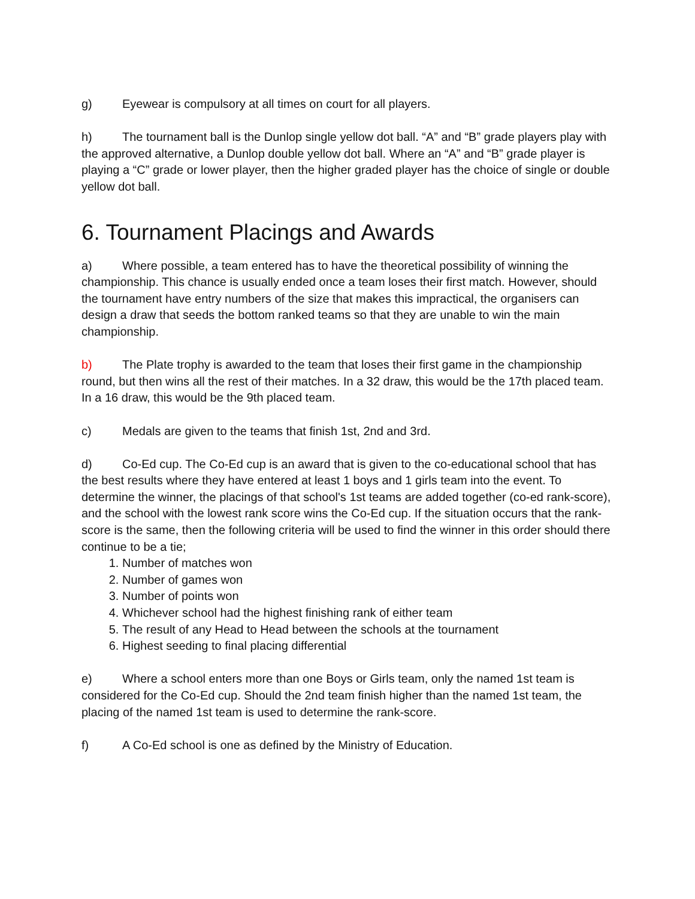g) Eyewear is compulsory at all times on court for all players.
h) The tournament ball is the Dunlop single yellow dot ball. “A” and “B” grade players play with the approved alternative, a Dunlop double yellow dot ball. Where an “A” and “B” grade player is playing a “C” grade or lower player, then the higher graded player has the choice of single or double yellow dot ball.
6. Tournament Placings and Awards
a) Where possible, a team entered has to have the theoretical possibility of winning the championship. This chance is usually ended once a team loses their first match. However, should the tournament have entry numbers of the size that makes this impractical, the organisers can design a draw that seeds the bottom ranked teams so that they are unable to win the main championship.
b) The Plate trophy is awarded to the team that loses their first game in the championship round, but then wins all the rest of their matches. In a 32 draw, this would be the 17th placed team. In a 16 draw, this would be the 9th placed team.
c) Medals are given to the teams that finish 1st, 2nd and 3rd.
d) Co-Ed cup. The Co-Ed cup is an award that is given to the co-educational school that has the best results where they have entered at least 1 boys and 1 girls team into the event. To determine the winner, the placings of that school's 1st teams are added together (co-ed rank-score), and the school with the lowest rank score wins the Co-Ed cup. If the situation occurs that the rank-score is the same, then the following criteria will be used to find the winner in this order should there continue to be a tie;
1. Number of matches won
2. Number of games won
3. Number of points won
4. Whichever school had the highest finishing rank of either team
5. The result of any Head to Head between the schools at the tournament
6. Highest seeding to final placing differential
e) Where a school enters more than one Boys or Girls team, only the named 1st team is considered for the Co-Ed cup. Should the 2nd team finish higher than the named 1st team, the placing of the named 1st team is used to determine the rank-score.
f) A Co-Ed school is one as defined by the Ministry of Education.